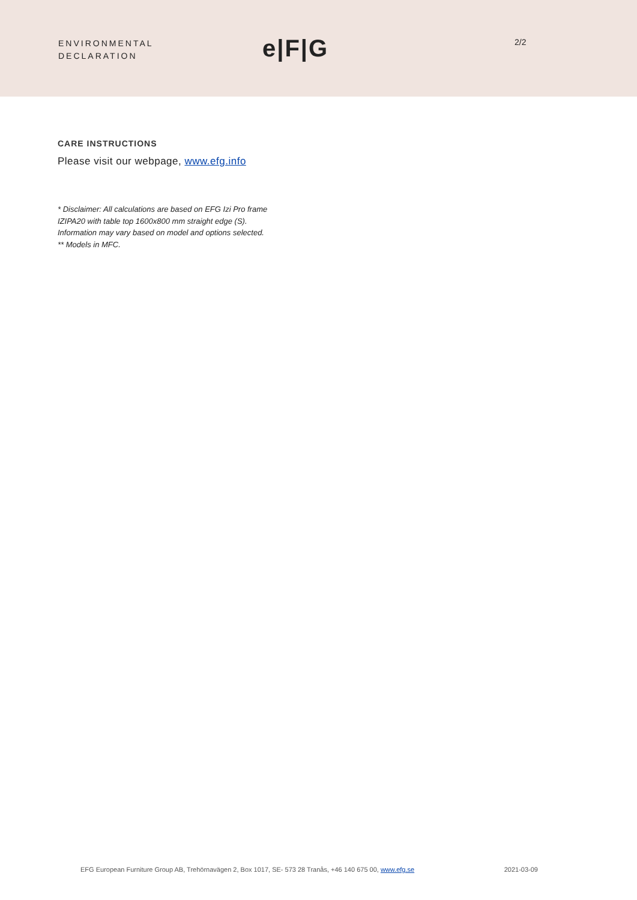ENVIRONMENTAL
DECLARATION
e|F|G
2/2
CARE INSTRUCTIONS
Please visit our webpage, www.efg.info
* Disclaimer: All calculations are based on EFG Izi Pro frame
IZIPA20 with table top 1600x800 mm straight edge (S).
Information may vary based on model and options selected.
** Models in MFC.
EFG European Furniture Group AB, Trehörnavägen 2, Box 1017, SE- 573 28 Tranås, +46 140 675 00, www.efg.se 2021-03-09